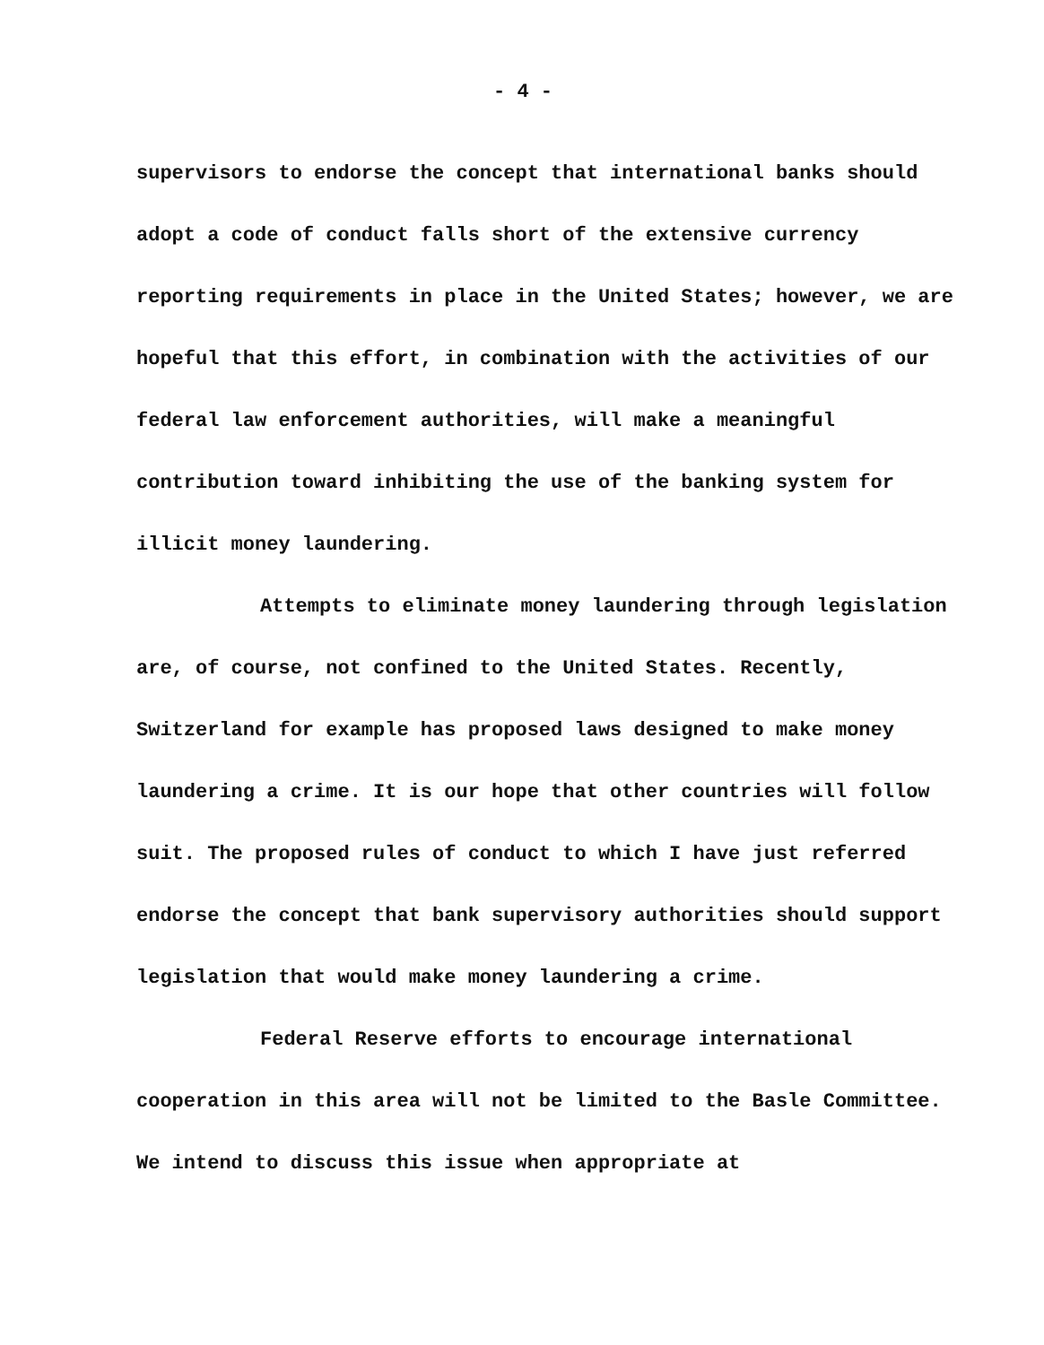- 4 -
supervisors to endorse the concept that international banks should adopt a code of conduct falls short of the extensive currency reporting requirements in place in the United States; however, we are hopeful that this effort, in combination with the activities of our federal law enforcement authorities, will make a meaningful contribution toward inhibiting the use of the banking system for illicit money laundering.
Attempts to eliminate money laundering through legislation are, of course, not confined to the United States. Recently, Switzerland for example has proposed laws designed to make money laundering a crime. It is our hope that other countries will follow suit. The proposed rules of conduct to which I have just referred endorse the concept that bank supervisory authorities should support legislation that would make money laundering a crime.
Federal Reserve efforts to encourage international cooperation in this area will not be limited to the Basle Committee. We intend to discuss this issue when appropriate at